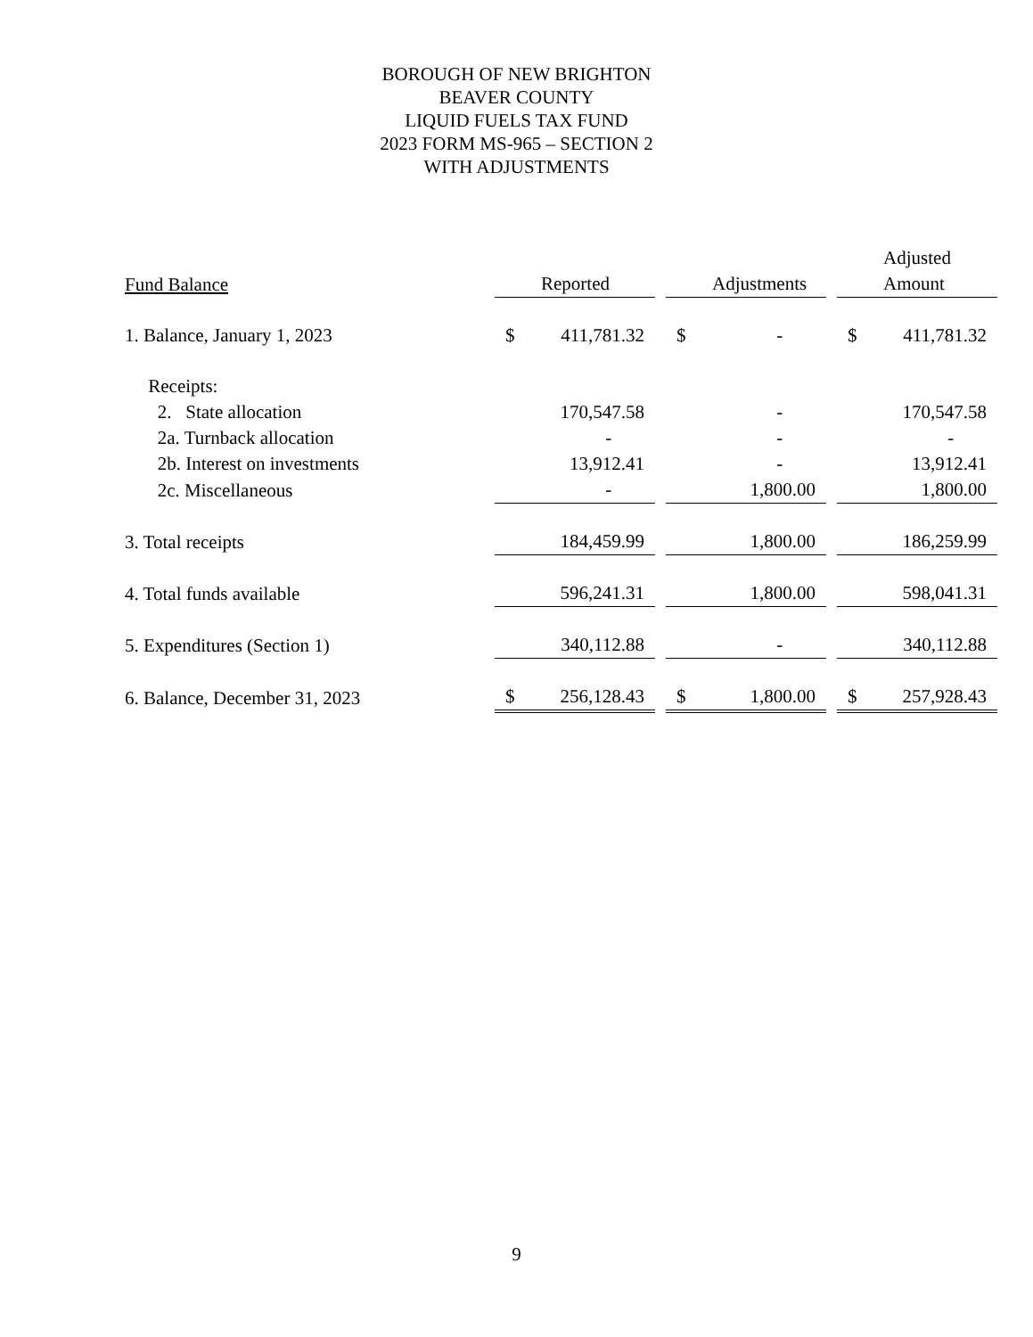BOROUGH OF NEW BRIGHTON
BEAVER COUNTY
LIQUID FUELS TAX FUND
2023 FORM MS-965 – SECTION 2
WITH ADJUSTMENTS
| | | | | | | | Adjusted | |
| --- | --- | --- | --- | --- | --- | --- | --- | --- |
| Fund Balance | | Reported | | | Adjustments | | | Amount |
| 1. Balance, January 1, 2023 | $ | 411,781.32 | | $ | - | | $ | 411,781.32 |
| Receipts: | | | | | | | | |
| 2. State allocation | | 170,547.58 | | | - | | | 170,547.58 |
| 2a. Turnback allocation | | - | | | - | | | - |
| 2b. Interest on investments | | 13,912.41 | | | - | | | 13,912.41 |
| 2c. Miscellaneous | | - | | | 1,800.00 | | | 1,800.00 |
| 3. Total receipts | | 184,459.99 | | | 1,800.00 | | | 186,259.99 |
| 4. Total funds available | | 596,241.31 | | | 1,800.00 | | | 598,041.31 |
| 5. Expenditures (Section 1) | | 340,112.88 | | | - | | | 340,112.88 |
| 6. Balance, December 31, 2023 | $ | 256,128.43 | | $ | 1,800.00 | | $ | 257,928.43 |
9